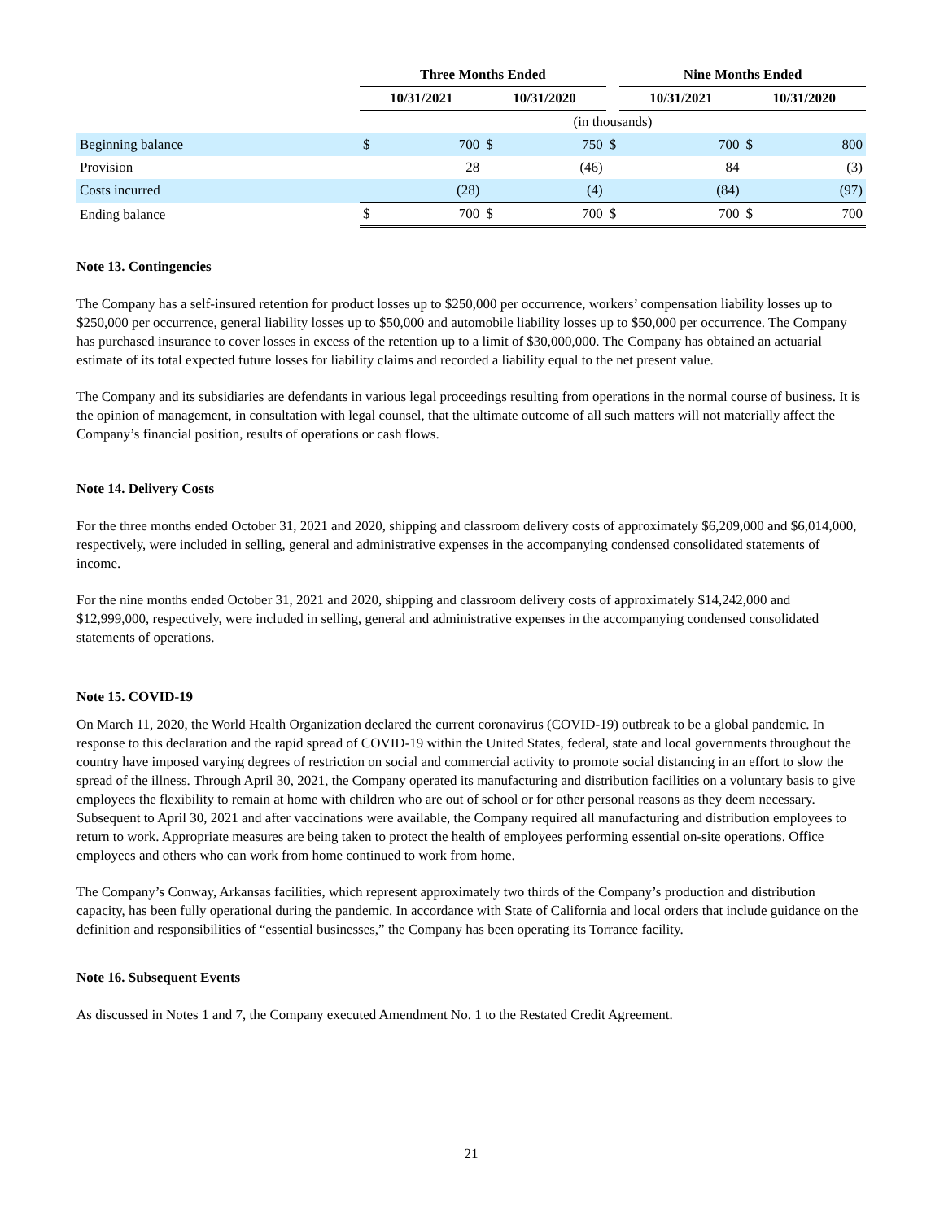| | Three Months Ended | | | | | Nine Months Ended | | | |
| | 10/31/2021 | | 10/31/2020 | | | 10/31/2021 | | 10/31/2020 | |
| | (in thousands) | | | | | | | | |
| Beginning balance | $ | 700 | $ | 750 | $ | | 700 | $ | 800 |
| Provision | | 28 | | (46) | | | 84 | | (3) |
| Costs incurred | | (28) | | (4) | | | (84) | | (97) |
| Ending balance | $ | 700 | $ | 700 | $ | | 700 | $ | 700 |
Note 13. Contingencies
The Company has a self-insured retention for product losses up to $250,000 per occurrence, workers’ compensation liability losses up to $250,000 per occurrence, general liability losses up to $50,000 and automobile liability losses up to $50,000 per occurrence. The Company has purchased insurance to cover losses in excess of the retention up to a limit of $30,000,000. The Company has obtained an actuarial estimate of its total expected future losses for liability claims and recorded a liability equal to the net present value.
The Company and its subsidiaries are defendants in various legal proceedings resulting from operations in the normal course of business. It is the opinion of management, in consultation with legal counsel, that the ultimate outcome of all such matters will not materially affect the Company’s financial position, results of operations or cash flows.
Note 14. Delivery Costs
For the three months ended October 31, 2021 and 2020, shipping and classroom delivery costs of approximately $6,209,000 and $6,014,000, respectively, were included in selling, general and administrative expenses in the accompanying condensed consolidated statements of income.
For the nine months ended October 31, 2021 and 2020, shipping and classroom delivery costs of approximately $14,242,000 and $12,999,000, respectively, were included in selling, general and administrative expenses in the accompanying condensed consolidated statements of operations.
Note 15. COVID-19
On March 11, 2020, the World Health Organization declared the current coronavirus (COVID-19) outbreak to be a global pandemic. In response to this declaration and the rapid spread of COVID-19 within the United States, federal, state and local governments throughout the country have imposed varying degrees of restriction on social and commercial activity to promote social distancing in an effort to slow the spread of the illness. Through April 30, 2021, the Company operated its manufacturing and distribution facilities on a voluntary basis to give employees the flexibility to remain at home with children who are out of school or for other personal reasons as they deem necessary. Subsequent to April 30, 2021 and after vaccinations were available, the Company required all manufacturing and distribution employees to return to work. Appropriate measures are being taken to protect the health of employees performing essential on-site operations. Office employees and others who can work from home continued to work from home.
The Company’s Conway, Arkansas facilities, which represent approximately two thirds of the Company’s production and distribution capacity, has been fully operational during the pandemic. In accordance with State of California and local orders that include guidance on the definition and responsibilities of “essential businesses,” the Company has been operating its Torrance facility.
Note 16. Subsequent Events
As discussed in Notes 1 and 7, the Company executed Amendment No. 1 to the Restated Credit Agreement.
21